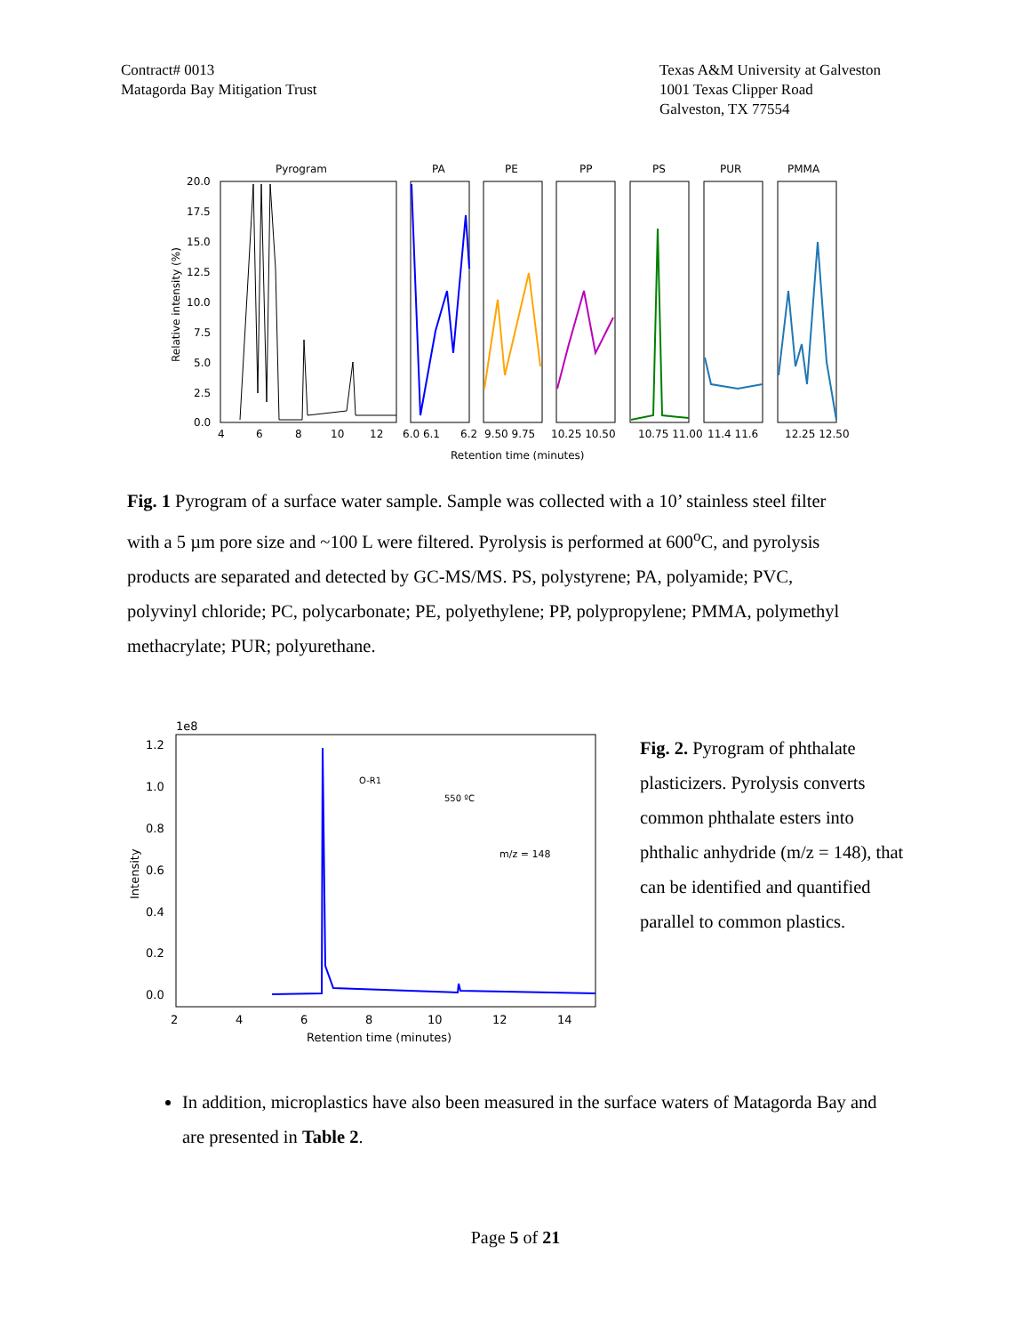Contract# 0013
Matagorda Bay Mitigation Trust
Texas A&M University at Galveston
1001 Texas Clipper Road
Galveston, TX 77554
Pyrogram
PA
PE
PP
PS
PUR
PMMA
20.0
17.5
15.0
12.5
10.0
7.5
5.0
2.5
0.0
Relative intensity (%)
4
6
8
10
12
6.0 6.1
6.2
9.50 9.75
10.25 10.50
10.75 11.00
11.4 11.6
12.25 12.50
Retention time (minutes)
Fig. 1 Pyrogram of a surface water sample. Sample was collected with a 10’ stainless steel filter with a 5 µm pore size and ~100 L were filtered. Pyrolysis is performed at 600<sup>o</sup>C, and pyrolysis products are separated and detected by GC-MS/MS. PS, polystyrene; PA, polyamide; PVC, polyvinyl chloride; PC, polycarbonate; PE, polyethylene; PP, polypropylene; PMMA, polymethyl methacrylate; PUR; polyurethane.
1e8
1.2
1.0
0.8
0.6
0.4
0.2
0.0
Intensity
O-R1
550 ºC
m/z = 148
2
4
6
8
10
12
14
Retention time (minutes)
Fig. 2. Pyrogram of phthalate plasticizers. Pyrolysis converts common phthalate esters into phthalic anhydride (m/z = 148), that can be identified and quantified parallel to common plastics.
In addition, microplastics have also been measured in the surface waters of Matagorda Bay and are presented in Table 2.
Page 5 of 21